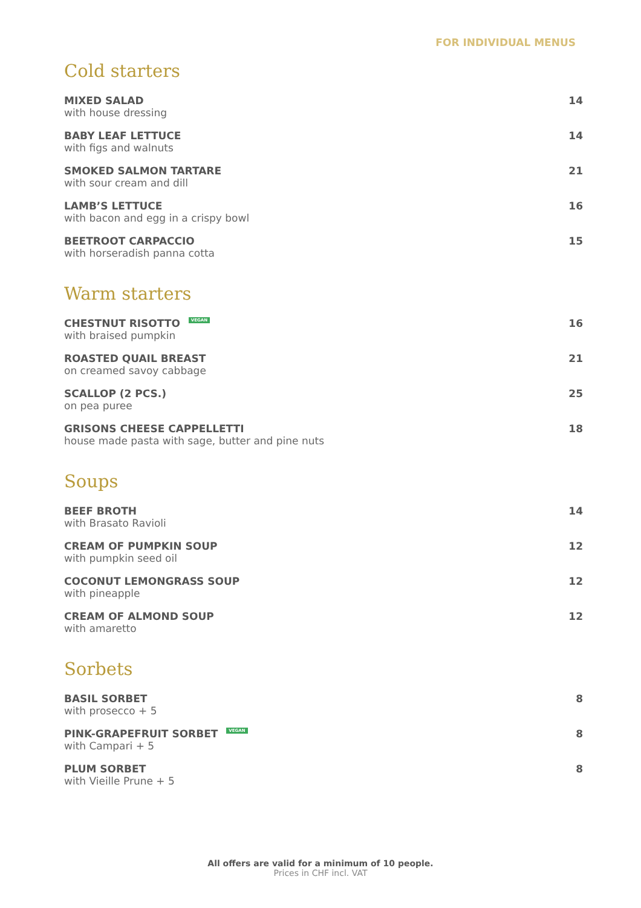FOR INDIVIDUAL MENUS
Cold starters
MIXED SALAD
with house dressing
14
BABY LEAF LETTUCE
with figs and walnuts
14
SMOKED SALMON TARTARE
with sour cream and dill
21
LAMB’S LETTUCE
with bacon and egg in a crispy bowl
16
BEETROOT CARPACCIO
with horseradish panna cotta
15
Warm starters
CHESTNUT RISOTTO VEGAN
with braised pumpkin
16
ROASTED QUAIL BREAST
on creamed savoy cabbage
21
SCALLOP (2 PCS.)
on pea puree
25
GRISONS CHEESE CAPPELLETTI
house made pasta with sage, butter and pine nuts
18
Soups
BEEF BROTH
with Brasato Ravioli
14
CREAM OF PUMPKIN SOUP
with pumpkin seed oil
12
COCONUT LEMONGRASS SOUP
with pineapple
12
CREAM OF ALMOND SOUP
with amaretto
12
Sorbets
BASIL SORBET
with prosecco + 5
8
PINK-GRAPEFRUIT SORBET VEGAN
with Campari + 5
8
PLUM SORBET
with Vieille Prune + 5
8
All offers are valid for a minimum of 10 people.
Prices in CHF incl. VAT